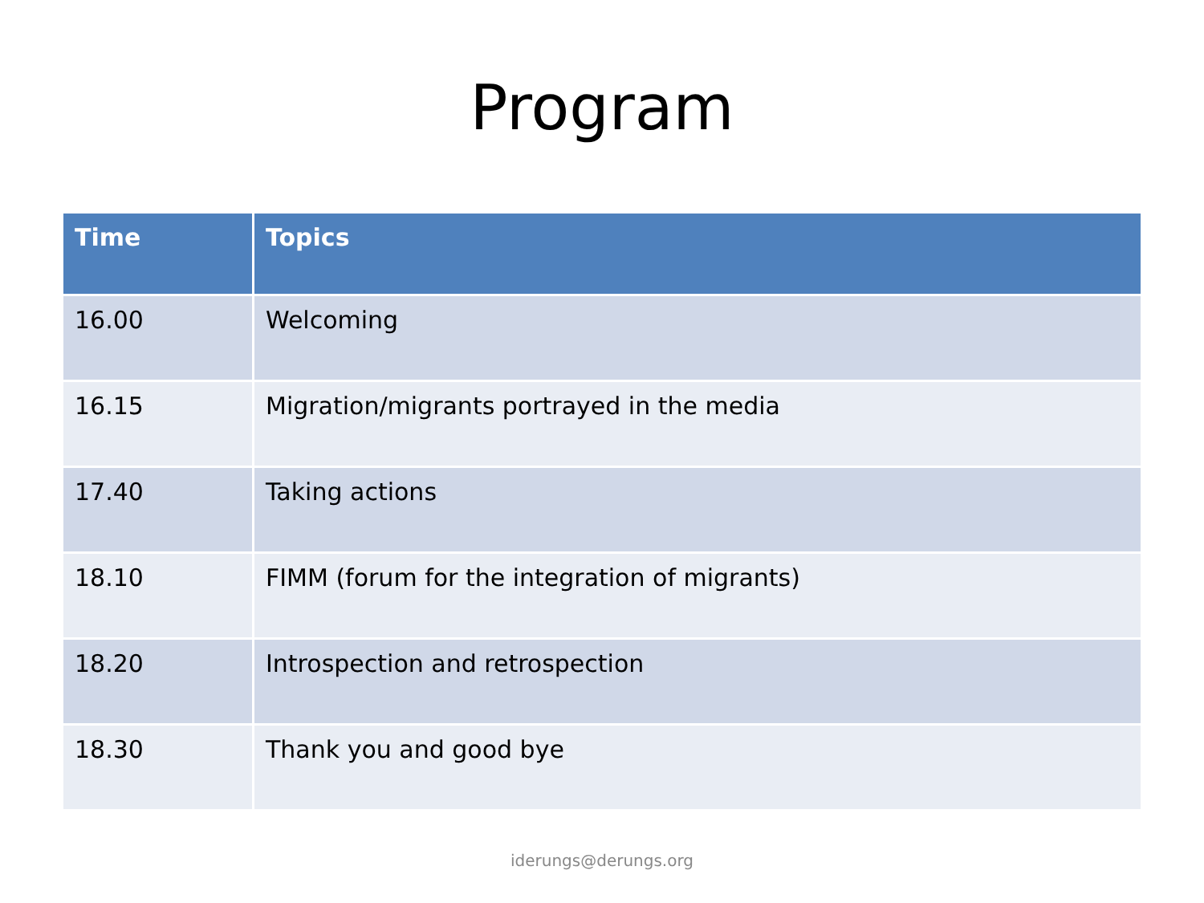Program
| Time | Topics |
| --- | --- |
| 16.00 | Welcoming |
| 16.15 | Migration/migrants portrayed in the media |
| 17.40 | Taking actions |
| 18.10 | FIMM (forum for the integration of migrants) |
| 18.20 | Introspection and retrospection |
| 18.30 | Thank you and good bye |
iderungs@derungs.org